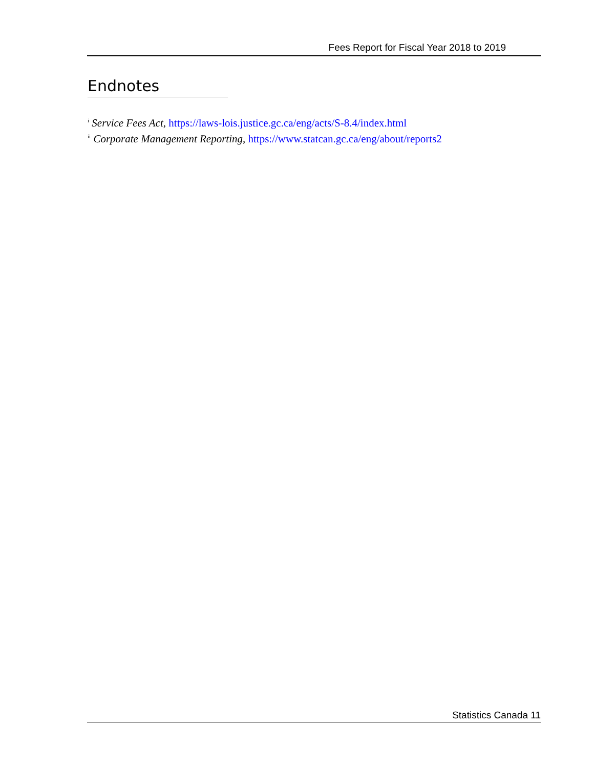Fees Report for Fiscal Year 2018 to 2019
Endnotes
<sup>i</sup> Service Fees Act, https://laws-lois.justice.gc.ca/eng/acts/S-8.4/index.html
<sup>ii</sup> Corporate Management Reporting, https://www.statcan.gc.ca/eng/about/reports2
Statistics Canada 11